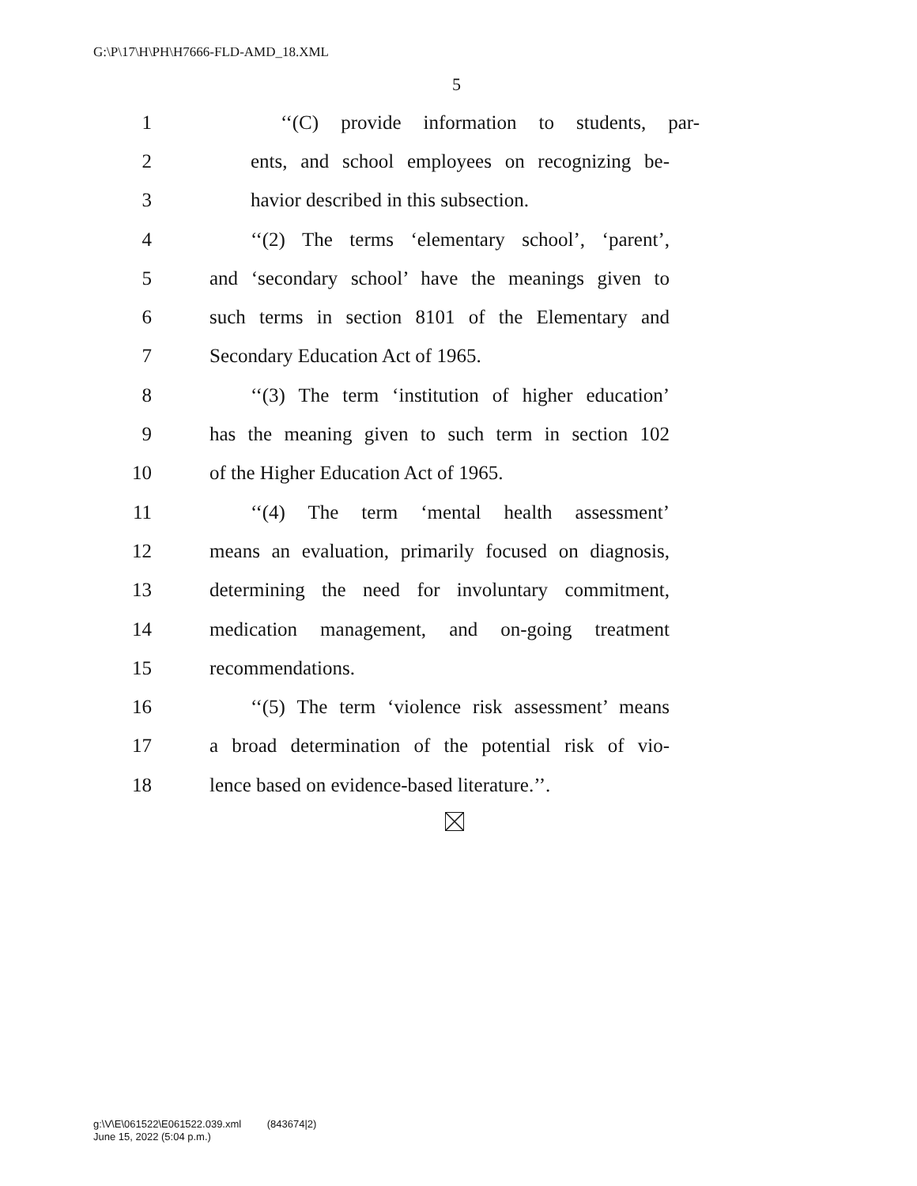G:\P\17\H\PH\H7666-FLD-AMD_18.XML
5
1 ‘‘(C) provide information to students, par-
2 ents, and school employees on recognizing be-
3 havior described in this subsection.
4 ‘‘(2) The terms ‘elementary school’, ‘parent’,
5 and ‘secondary school’ have the meanings given to
6 such terms in section 8101 of the Elementary and
7 Secondary Education Act of 1965.
8 ‘‘(3) The term ‘institution of higher education’
9 has the meaning given to such term in section 102
10 of the Higher Education Act of 1965.
11 ‘‘(4) The term ‘mental health assessment’
12 means an evaluation, primarily focused on diagnosis,
13 determining the need for involuntary commitment,
14 medication management, and on-going treatment
15 recommendations.
16 ‘‘(5) The term ‘violence risk assessment’ means
17 a broad determination of the potential risk of vio-
18 lence based on evidence-based literature.’’.
g:\V\E\061522\E061522.039.xml (843674|2)
June 15, 2022 (5:04 p.m.)